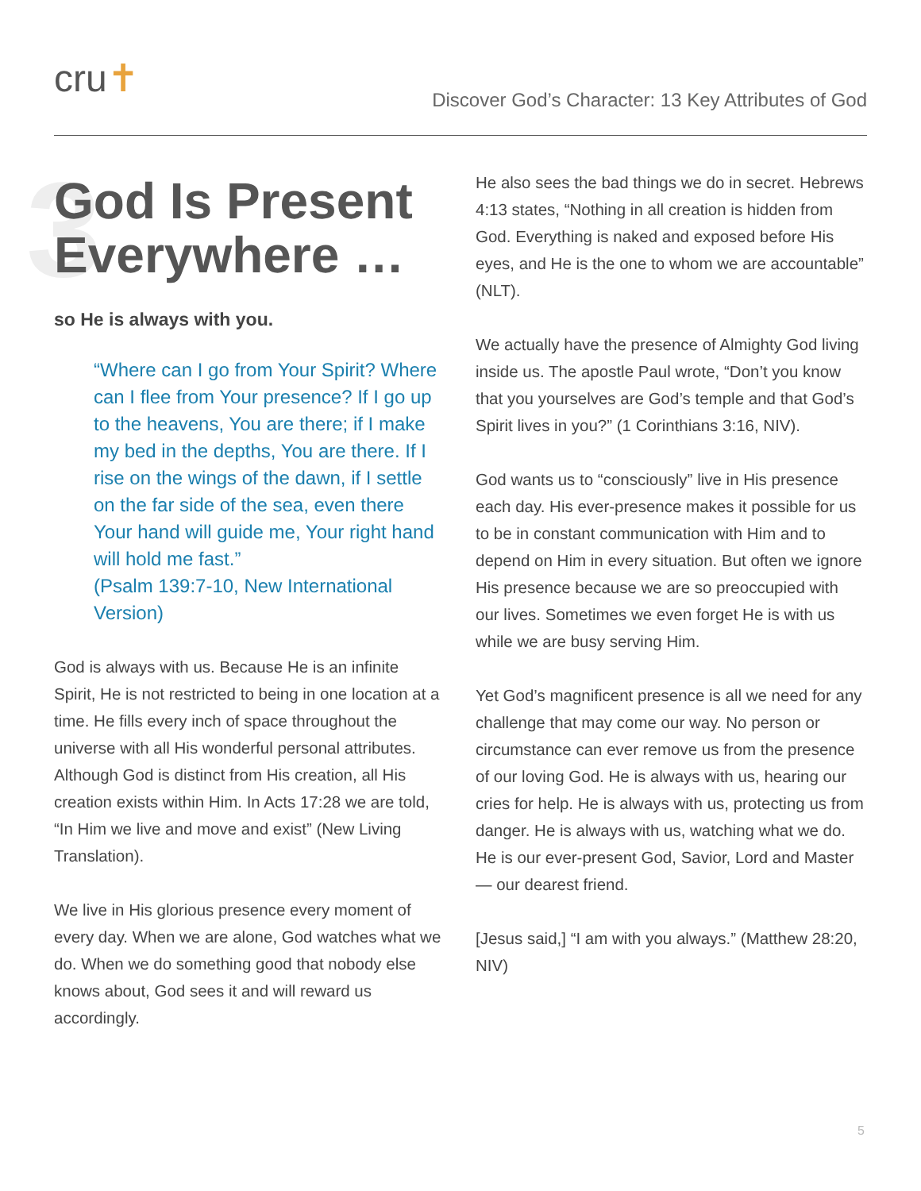cru✝
Discover God’s Character: 13 Key Attributes of God
3 God Is Present Everywhere …
so He is always with you.
“Where can I go from Your Spirit? Where can I flee from Your presence? If I go up to the heavens, You are there; if I make my bed in the depths, You are there. If I rise on the wings of the dawn, if I settle on the far side of the sea, even there Your hand will guide me, Your right hand will hold me fast.”
(Psalm 139:7-10, New International Version)
God is always with us. Because He is an infinite Spirit, He is not restricted to being in one location at a time. He fills every inch of space throughout the universe with all His wonderful personal attributes. Although God is distinct from His creation, all His creation exists within Him. In Acts 17:28 we are told, “In Him we live and move and exist” (New Living Translation).
We live in His glorious presence every moment of every day. When we are alone, God watches what we do. When we do something good that nobody else knows about, God sees it and will reward us accordingly.
He also sees the bad things we do in secret. Hebrews 4:13 states, “Nothing in all creation is hidden from God. Everything is naked and exposed before His eyes, and He is the one to whom we are accountable” (NLT).
We actually have the presence of Almighty God living inside us. The apostle Paul wrote, “Don’t you know that you yourselves are God’s temple and that God’s Spirit lives in you?” (1 Corinthians 3:16, NIV).
God wants us to “consciously” live in His presence each day. His ever-presence makes it possible for us to be in constant communication with Him and to depend on Him in every situation. But often we ignore His presence because we are so preoccupied with our lives. Sometimes we even forget He is with us while we are busy serving Him.
Yet God’s magnificent presence is all we need for any challenge that may come our way. No person or circumstance can ever remove us from the presence of our loving God. He is always with us, hearing our cries for help. He is always with us, protecting us from danger. He is always with us, watching what we do. He is our ever-present God, Savior, Lord and Master — our dearest friend.
[Jesus said,] “I am with you always.” (Matthew 28:20, NIV)
5